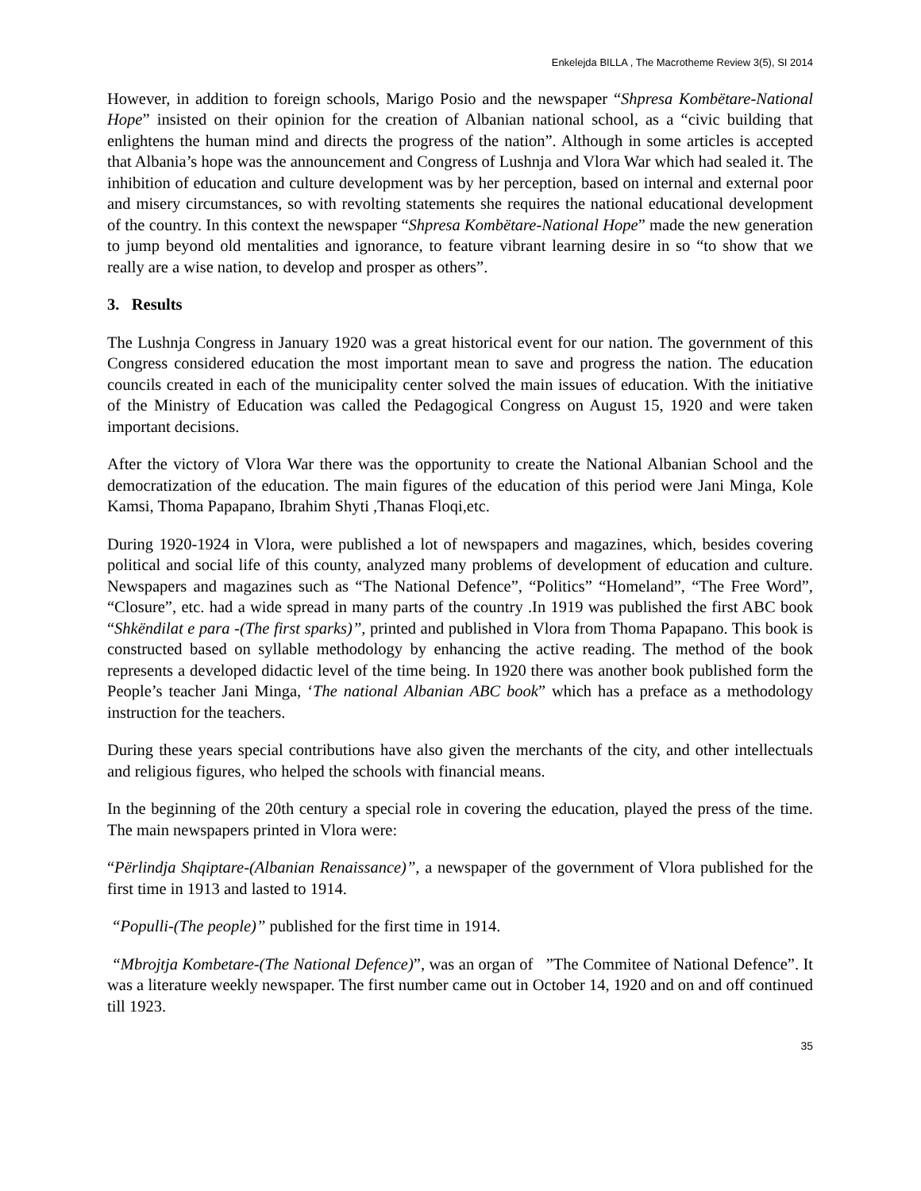Enkelejda BILLA , The Macrotheme Review 3(5), SI 2014
However, in addition to foreign schools, Marigo Posio and the newspaper “Shpresa Kombëtare-National Hope” insisted on their opinion for the creation of Albanian national school, as a “civic building that enlightens the human mind and directs the progress of the nation”. Although in some articles is accepted that Albania’s hope was the announcement and Congress of Lushnja and Vlora War which had sealed it. The inhibition of education and culture development was by her perception, based on internal and external poor and misery circumstances, so with revolting statements she requires the national educational development of the country. In this context the newspaper “Shpresa Kombëtare-National Hope” made the new generation to jump beyond old mentalities and ignorance, to feature vibrant learning desire in so “to show that we really are a wise nation, to develop and prosper as others”.
3. Results
The Lushnja Congress in January 1920 was a great historical event for our nation. The government of this Congress considered education the most important mean to save and progress the nation. The education councils created in each of the municipality center solved the main issues of education. With the initiative of the Ministry of Education was called the Pedagogical Congress on August 15, 1920 and were taken important decisions.
After the victory of Vlora War there was the opportunity to create the National Albanian School and the democratization of the education. The main figures of the education of this period were Jani Minga, Kole Kamsi, Thoma Papapano, Ibrahim Shyti ,Thanas Floqi,etc.
During 1920-1924 in Vlora, were published a lot of newspapers and magazines, which, besides covering political and social life of this county, analyzed many problems of development of education and culture. Newspapers and magazines such as “The National Defence”, “Politics” “Homeland”, “The Free Word”, “Closure”, etc. had a wide spread in many parts of the country .In 1919 was published the first ABC book “Shkëndilat e para -(The first sparks)”, printed and published in Vlora from Thoma Papapano. This book is constructed based on syllable methodology by enhancing the active reading. The method of the book represents a developed didactic level of the time being. In 1920 there was another book published form the People’s teacher Jani Minga, ‘The national Albanian ABC book” which has a preface as a methodology instruction for the teachers.
During these years special contributions have also given the merchants of the city, and other intellectuals and religious figures, who helped the schools with financial means.
In the beginning of the 20th century a special role in covering the education, played the press of the time. The main newspapers printed in Vlora were:
“Përlindja Shqiptare-(Albanian Renaissance)”, a newspaper of the government of Vlora published for the first time in 1913 and lasted to 1914.
“Populli-(The people)” published for the first time in 1914.
“Mbrojtja Kombetare-(The National Defence)”, was an organ of ”The Commitee of National Defence”. It was a literature weekly newspaper. The first number came out in October 14, 1920 and on and off continued till 1923.
35